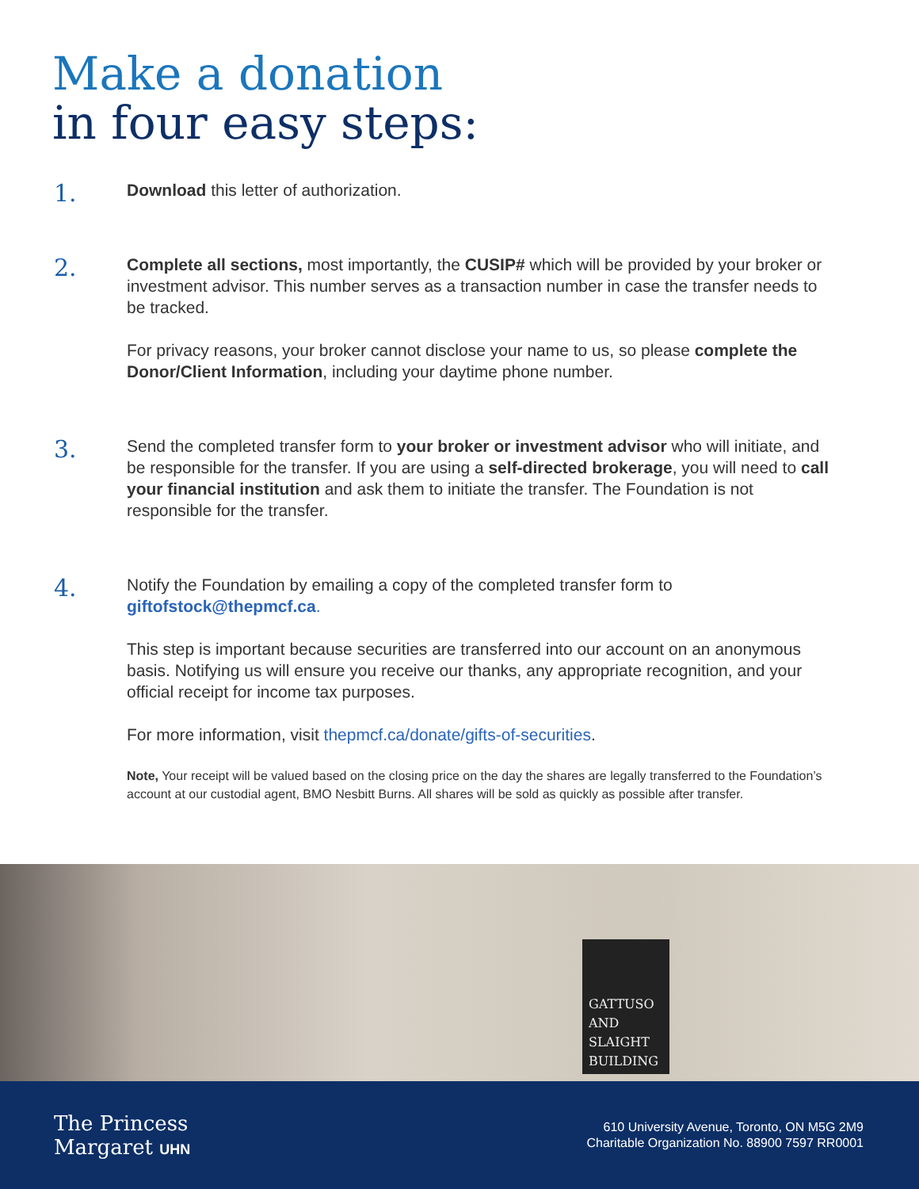Make a donation
in four easy steps:
1.
Download this letter of authorization.
2.
Complete all sections, most importantly, the CUSIP# which will be provided by your broker or investment advisor. This number serves as a transaction number in case the transfer needs to be tracked.
For privacy reasons, your broker cannot disclose your name to us, so please complete the Donor/Client Information, including your daytime phone number.
3.
Send the completed transfer form to your broker or investment advisor who will initiate, and be responsible for the transfer. If you are using a self-directed brokerage, you will need to call your financial institution and ask them to initiate the transfer. The Foundation is not responsible for the transfer.
4.
Notify the Foundation by emailing a copy of the completed transfer form to giftofstock@thepmcf.ca.
This step is important because securities are transferred into our account on an anonymous basis. Notifying us will ensure you receive our thanks, any appropriate recognition, and your official receipt for income tax purposes.
For more information, visit thepmcf.ca/donate/gifts-of-securities.
Note, Your receipt will be valued based on the closing price on the day the shares are legally transferred to the Foundation’s account at our custodial agent, BMO Nesbitt Burns. All shares will be sold as quickly as possible after transfer.
GATTUSO
AND
SLAIGHT
BUILDING
The Princess
Margaret UHN
610 University Avenue, Toronto, ON M5G 2M9
Charitable Organization No. 88900 7597 RR0001